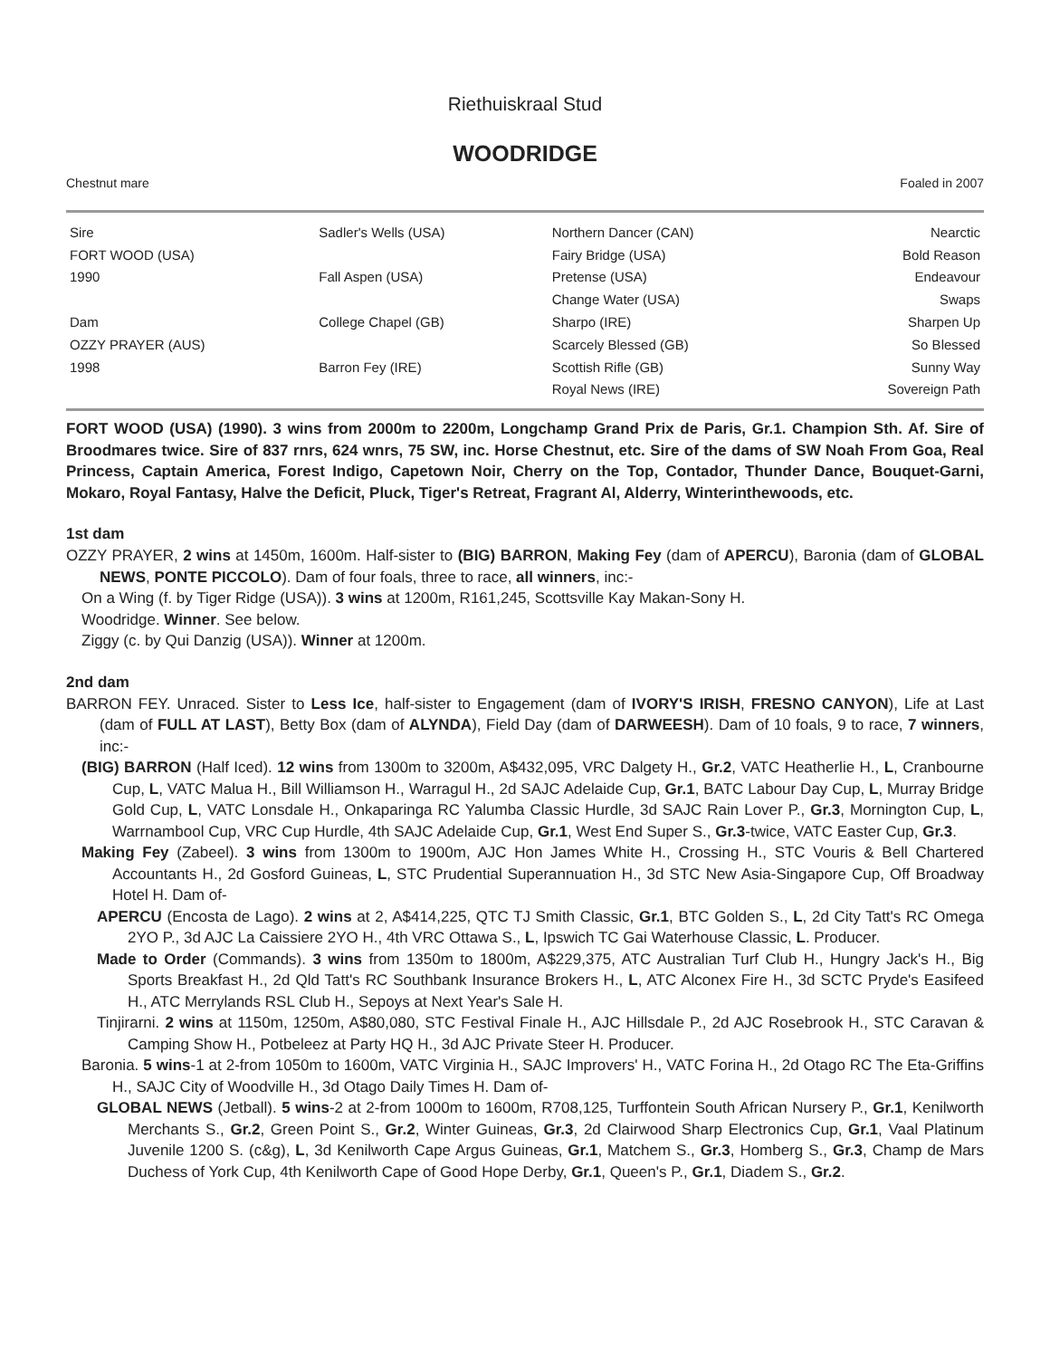Riethuiskraal Stud
WOODRIDGE
Chestnut mare Foaled in 2007
| Sire | Sadler's Wells (USA) | Northern Dancer (CAN) | Nearctic |
| FORT WOOD (USA) | | Fairy Bridge (USA) | Bold Reason |
| 1990 | Fall Aspen (USA) | Pretense (USA) | Endeavour |
| | | Change Water (USA) | Swaps |
| Dam | College Chapel (GB) | Sharpo (IRE) | Sharpen Up |
| OZZY PRAYER (AUS) | | Scarcely Blessed (GB) | So Blessed |
| 1998 | Barron Fey (IRE) | Scottish Rifle (GB) | Sunny Way |
| | | Royal News (IRE) | Sovereign Path |
FORT WOOD (USA) (1990). 3 wins from 2000m to 2200m, Longchamp Grand Prix de Paris, Gr.1. Champion Sth. Af. Sire of Broodmares twice. Sire of 837 rnrs, 624 wnrs, 75 SW, inc. Horse Chestnut, etc. Sire of the dams of SW Noah From Goa, Real Princess, Captain America, Forest Indigo, Capetown Noir, Cherry on the Top, Contador, Thunder Dance, Bouquet-Garni, Mokaro, Royal Fantasy, Halve the Deficit, Pluck, Tiger's Retreat, Fragrant Al, Alderry, Winterinthewoods, etc.
1st dam
OZZY PRAYER, 2 wins at 1450m, 1600m. Half-sister to (BIG) BARRON, Making Fey (dam of APERCU), Baronia (dam of GLOBAL NEWS, PONTE PICCOLO). Dam of four foals, three to race, all winners, inc:-
On a Wing (f. by Tiger Ridge (USA)). 3 wins at 1200m, R161,245, Scottsville Kay Makan-Sony H.
Woodridge. Winner. See below.
Ziggy (c. by Qui Danzig (USA)). Winner at 1200m.
2nd dam
BARRON FEY. Unraced. Sister to Less Ice, half-sister to Engagement (dam of IVORY'S IRISH, FRESNO CANYON), Life at Last (dam of FULL AT LAST), Betty Box (dam of ALYNDA), Field Day (dam of DARWEESH). Dam of 10 foals, 9 to race, 7 winners, inc:-
(BIG) BARRON (Half Iced). 12 wins from 1300m to 3200m, A$432,095, VRC Dalgety H., Gr.2, VATC Heatherlie H., L, Cranbourne Cup, L, VATC Malua H., Bill Williamson H., Warragul H., 2d SAJC Adelaide Cup, Gr.1, BATC Labour Day Cup, L, Murray Bridge Gold Cup, L, VATC Lonsdale H., Onkaparinga RC Yalumba Classic Hurdle, 3d SAJC Rain Lover P., Gr.3, Mornington Cup, L, Warrnambool Cup, VRC Cup Hurdle, 4th SAJC Adelaide Cup, Gr.1, West End Super S., Gr.3-twice, VATC Easter Cup, Gr.3.
Making Fey (Zabeel). 3 wins from 1300m to 1900m, AJC Hon James White H., Crossing H., STC Vouris & Bell Chartered Accountants H., 2d Gosford Guineas, L, STC Prudential Superannuation H., 3d STC New Asia-Singapore Cup, Off Broadway Hotel H. Dam of-
APERCU (Encosta de Lago). 2 wins at 2, A$414,225, QTC TJ Smith Classic, Gr.1, BTC Golden S., L, 2d City Tatt's RC Omega 2YO P., 3d AJC La Caissiere 2YO H., 4th VRC Ottawa S., L, Ipswich TC Gai Waterhouse Classic, L. Producer.
Made to Order (Commands). 3 wins from 1350m to 1800m, A$229,375, ATC Australian Turf Club H., Hungry Jack's H., Big Sports Breakfast H., 2d Qld Tatt's RC Southbank Insurance Brokers H., L, ATC Alconex Fire H., 3d SCTC Pryde's Easifeed H., ATC Merrylands RSL Club H., Sepoys at Next Year's Sale H.
Tinjirarni. 2 wins at 1150m, 1250m, A$80,080, STC Festival Finale H., AJC Hillsdale P., 2d AJC Rosebrook H., STC Caravan & Camping Show H., Potbeleez at Party HQ H., 3d AJC Private Steer H. Producer.
Baronia. 5 wins-1 at 2-from 1050m to 1600m, VATC Virginia H., SAJC Improvers' H., VATC Forina H., 2d Otago RC The Eta-Griffins H., SAJC City of Woodville H., 3d Otago Daily Times H. Dam of-
GLOBAL NEWS (Jetball). 5 wins-2 at 2-from 1000m to 1600m, R708,125, Turffontein South African Nursery P., Gr.1, Kenilworth Merchants S., Gr.2, Green Point S., Gr.2, Winter Guineas, Gr.3, 2d Clairwood Sharp Electronics Cup, Gr.1, Vaal Platinum Juvenile 1200 S. (c&g), L, 3d Kenilworth Cape Argus Guineas, Gr.1, Matchem S., Gr.3, Homberg S., Gr.3, Champ de Mars Duchess of York Cup, 4th Kenilworth Cape of Good Hope Derby, Gr.1, Queen's P., Gr.1, Diadem S., Gr.2.